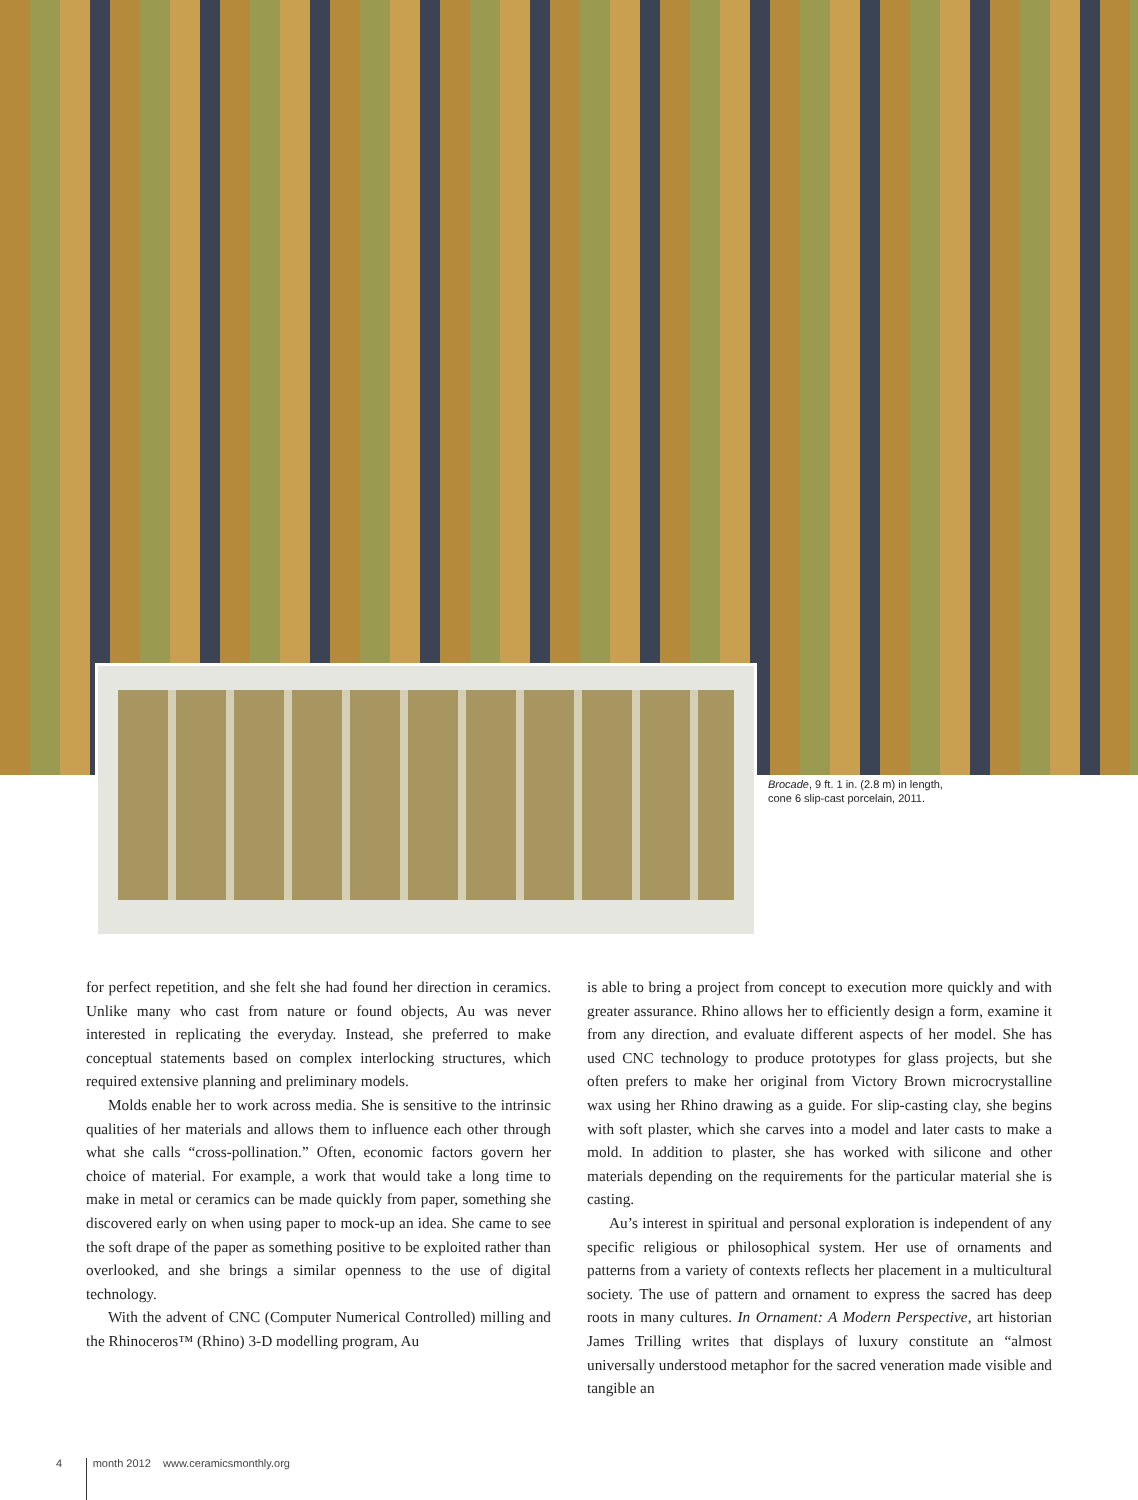Brocade, 9 ft. 1 in. (2.8 m) in length,
cone 6 slip-cast porcelain, 2011.
for perfect repetition, and she felt she had found her direction in ceramics. Unlike many who cast from nature or found objects, Au was never interested in replicating the everyday. Instead, she preferred to make conceptual statements based on complex interlocking structures, which required extensive planning and preliminary models.
Molds enable her to work across media. She is sensitive to the intrinsic qualities of her materials and allows them to influence each other through what she calls “cross-pollination.” Often, economic factors govern her choice of material. For example, a work that would take a long time to make in metal or ceramics can be made quickly from paper, something she discovered early on when using paper to mock-up an idea. She came to see the soft drape of the paper as something positive to be exploited rather than overlooked, and she brings a similar openness to the use of digital technology.
With the advent of CNC (Computer Numerical Controlled) milling and the Rhinoceros™ (Rhino) 3-D modelling program, Au
is able to bring a project from concept to execution more quickly and with greater assurance. Rhino allows her to efficiently design a form, examine it from any direction, and evaluate different aspects of her model. She has used CNC technology to produce prototypes for glass projects, but she often prefers to make her original from Victory Brown microcrystalline wax using her Rhino drawing as a guide. For slip-casting clay, she begins with soft plaster, which she carves into a model and later casts to make a mold. In addition to plaster, she has worked with silicone and other materials depending on the requirements for the particular material she is casting.
Au’s interest in spiritual and personal exploration is independent of any specific religious or philosophical system. Her use of ornaments and patterns from a variety of contexts reflects her placement in a multicultural society. The use of pattern and ornament to express the sacred has deep roots in many cultures. In Ornament: A Modern Perspective, art historian James Trilling writes that displays of luxury constitute an “almost universally understood metaphor for the sacred veneration made visible and tangible an
4 month 2012 www.ceramicsmonthly.org